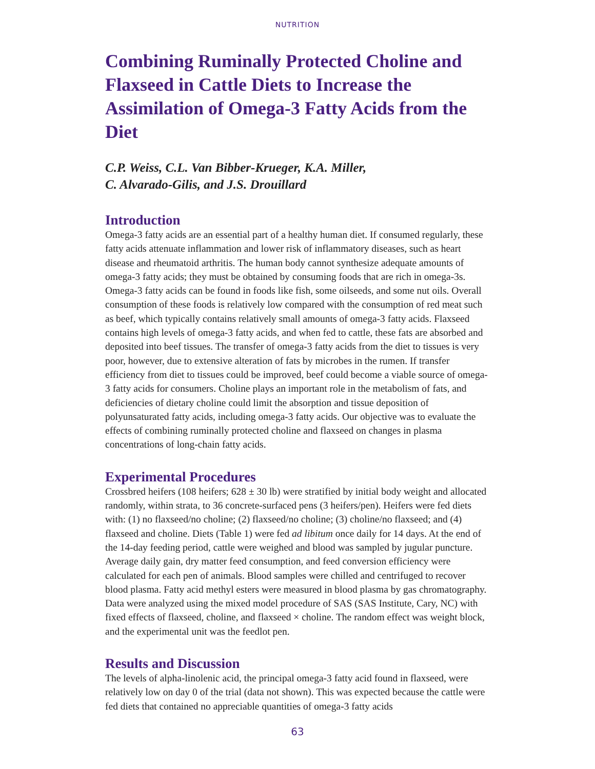NUTRITION
Combining Ruminally Protected Choline and Flaxseed in Cattle Diets to Increase the Assimilation of Omega-3 Fatty Acids from the Diet
C.P. Weiss, C.L. Van Bibber-Krueger, K.A. Miller,
C. Alvarado-Gilis, and J.S. Drouillard
Introduction
Omega-3 fatty acids are an essential part of a healthy human diet. If consumed regularly, these fatty acids attenuate inflammation and lower risk of inflammatory diseases, such as heart disease and rheumatoid arthritis. The human body cannot synthesize adequate amounts of omega-3 fatty acids; they must be obtained by consuming foods that are rich in omega-3s. Omega-3 fatty acids can be found in foods like fish, some oilseeds, and some nut oils. Overall consumption of these foods is relatively low compared with the consumption of red meat such as beef, which typically contains relatively small amounts of omega-3 fatty acids. Flaxseed contains high levels of omega-3 fatty acids, and when fed to cattle, these fats are absorbed and deposited into beef tissues. The transfer of omega-3 fatty acids from the diet to tissues is very poor, however, due to extensive alteration of fats by microbes in the rumen. If transfer efficiency from diet to tissues could be improved, beef could become a viable source of omega-3 fatty acids for consumers. Choline plays an important role in the metabolism of fats, and deficiencies of dietary choline could limit the absorption and tissue deposition of polyunsaturated fatty acids, including omega-3 fatty acids. Our objective was to evaluate the effects of combining ruminally protected choline and flaxseed on changes in plasma concentrations of long-chain fatty acids.
Experimental Procedures
Crossbred heifers (108 heifers; 628 ± 30 lb) were stratified by initial body weight and allocated randomly, within strata, to 36 concrete-surfaced pens (3 heifers/pen). Heifers were fed diets with: (1) no flaxseed/no choline; (2) flaxseed/no choline; (3) choline/no flaxseed; and (4) flaxseed and choline. Diets (Table 1) were fed ad libitum once daily for 14 days. At the end of the 14-day feeding period, cattle were weighed and blood was sampled by jugular puncture. Average daily gain, dry matter feed consumption, and feed conversion efficiency were calculated for each pen of animals. Blood samples were chilled and centrifuged to recover blood plasma. Fatty acid methyl esters were measured in blood plasma by gas chromatography. Data were analyzed using the mixed model procedure of SAS (SAS Institute, Cary, NC) with fixed effects of flaxseed, choline, and flaxseed × choline. The random effect was weight block, and the experimental unit was the feedlot pen.
Results and Discussion
The levels of alpha-linolenic acid, the principal omega-3 fatty acid found in flaxseed, were relatively low on day 0 of the trial (data not shown). This was expected because the cattle were fed diets that contained no appreciable quantities of omega-3 fatty acids
63